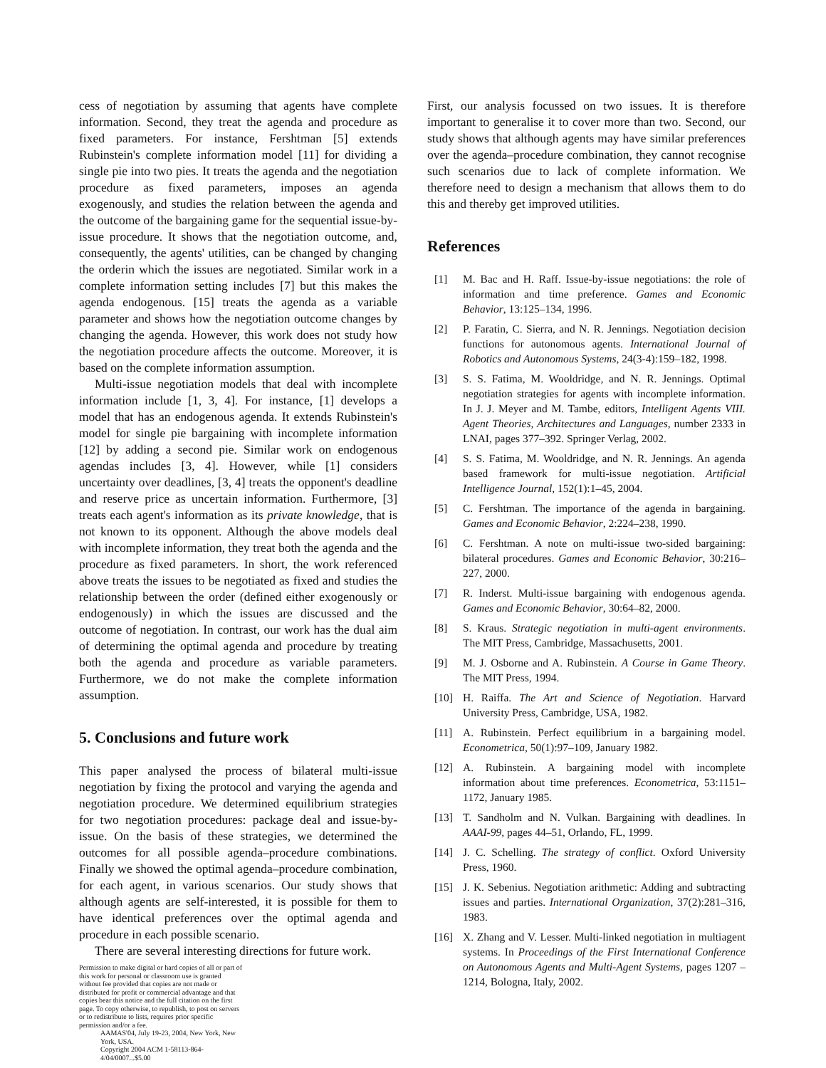cess of negotiation by assuming that agents have complete information. Second, they treat the agenda and procedure as fixed parameters. For instance, Fershtman [5] extends Rubinstein's complete information model [11] for dividing a single pie into two pies. It treats the agenda and the negotiation procedure as fixed parameters, imposes an agenda exogenously, and studies the relation between the agenda and the outcome of the bargaining game for the sequential issue-by-issue procedure. It shows that the negotiation outcome, and, consequently, the agents' utilities, can be changed by changing the orderin which the issues are negotiated. Similar work in a complete information setting includes [7] but this makes the agenda endogenous. [15] treats the agenda as a variable parameter and shows how the negotiation outcome changes by changing the agenda. However, this work does not study how the negotiation procedure affects the outcome. Moreover, it is based on the complete information assumption.
Multi-issue negotiation models that deal with incomplete information include [1, 3, 4]. For instance, [1] develops a model that has an endogenous agenda. It extends Rubinstein's model for single pie bargaining with incomplete information [12] by adding a second pie. Similar work on endogenous agendas includes [3, 4]. However, while [1] considers uncertainty over deadlines, [3, 4] treats the opponent's deadline and reserve price as uncertain information. Furthermore, [3] treats each agent's information as its private knowledge, that is not known to its opponent. Although the above models deal with incomplete information, they treat both the agenda and the procedure as fixed parameters. In short, the work referenced above treats the issues to be negotiated as fixed and studies the relationship between the order (defined either exogenously or endogenously) in which the issues are discussed and the outcome of negotiation. In contrast, our work has the dual aim of determining the optimal agenda and procedure by treating both the agenda and procedure as variable parameters. Furthermore, we do not make the complete information assumption.
5. Conclusions and future work
This paper analysed the process of bilateral multi-issue negotiation by fixing the protocol and varying the agenda and negotiation procedure. We determined equilibrium strategies for two negotiation procedures: package deal and issue-by-issue. On the basis of these strategies, we determined the outcomes for all possible agenda–procedure combinations. Finally we showed the optimal agenda–procedure combination, for each agent, in various scenarios. Our study shows that although agents are self-interested, it is possible for them to have identical preferences over the optimal agenda and procedure in each possible scenario.
There are several interesting directions for future work.
Permission to make digital or hard copies of all or part of this work for personal or classroom use is granted without fee provided that copies are not made or distributed for profit or commercial advantage and that copies bear this notice and the full citation on the first page. To copy otherwise, to republish, to post on servers or to redistribute to lists, requires prior specific permission and/or a fee.
AAMAS'04, July 19-23, 2004, New York, New York, USA.
Copyright 2004 ACM 1-58113-864-4/04/0007...$5.00
First, our analysis focussed on two issues. It is therefore important to generalise it to cover more than two. Second, our study shows that although agents may have similar preferences over the agenda–procedure combination, they cannot recognise such scenarios due to lack of complete information. We therefore need to design a mechanism that allows them to do this and thereby get improved utilities.
References
[1] M. Bac and H. Raff. Issue-by-issue negotiations: the role of information and time preference. Games and Economic Behavior, 13:125–134, 1996.
[2] P. Faratin, C. Sierra, and N. R. Jennings. Negotiation decision functions for autonomous agents. International Journal of Robotics and Autonomous Systems, 24(3-4):159–182, 1998.
[3] S. S. Fatima, M. Wooldridge, and N. R. Jennings. Optimal negotiation strategies for agents with incomplete information. In J. J. Meyer and M. Tambe, editors, Intelligent Agents VIII. Agent Theories, Architectures and Languages, number 2333 in LNAI, pages 377–392. Springer Verlag, 2002.
[4] S. S. Fatima, M. Wooldridge, and N. R. Jennings. An agenda based framework for multi-issue negotiation. Artificial Intelligence Journal, 152(1):1–45, 2004.
[5] C. Fershtman. The importance of the agenda in bargaining. Games and Economic Behavior, 2:224–238, 1990.
[6] C. Fershtman. A note on multi-issue two-sided bargaining: bilateral procedures. Games and Economic Behavior, 30:216–227, 2000.
[7] R. Inderst. Multi-issue bargaining with endogenous agenda. Games and Economic Behavior, 30:64–82, 2000.
[8] S. Kraus. Strategic negotiation in multi-agent environments. The MIT Press, Cambridge, Massachusetts, 2001.
[9] M. J. Osborne and A. Rubinstein. A Course in Game Theory. The MIT Press, 1994.
[10] H. Raiffa. The Art and Science of Negotiation. Harvard University Press, Cambridge, USA, 1982.
[11] A. Rubinstein. Perfect equilibrium in a bargaining model. Econometrica, 50(1):97–109, January 1982.
[12] A. Rubinstein. A bargaining model with incomplete information about time preferences. Econometrica, 53:1151–1172, January 1985.
[13] T. Sandholm and N. Vulkan. Bargaining with deadlines. In AAAI-99, pages 44–51, Orlando, FL, 1999.
[14] J. C. Schelling. The strategy of conflict. Oxford University Press, 1960.
[15] J. K. Sebenius. Negotiation arithmetic: Adding and subtracting issues and parties. International Organization, 37(2):281–316, 1983.
[16] X. Zhang and V. Lesser. Multi-linked negotiation in multiagent systems. In Proceedings of the First International Conference on Autonomous Agents and Multi-Agent Systems, pages 1207 – 1214, Bologna, Italy, 2002.